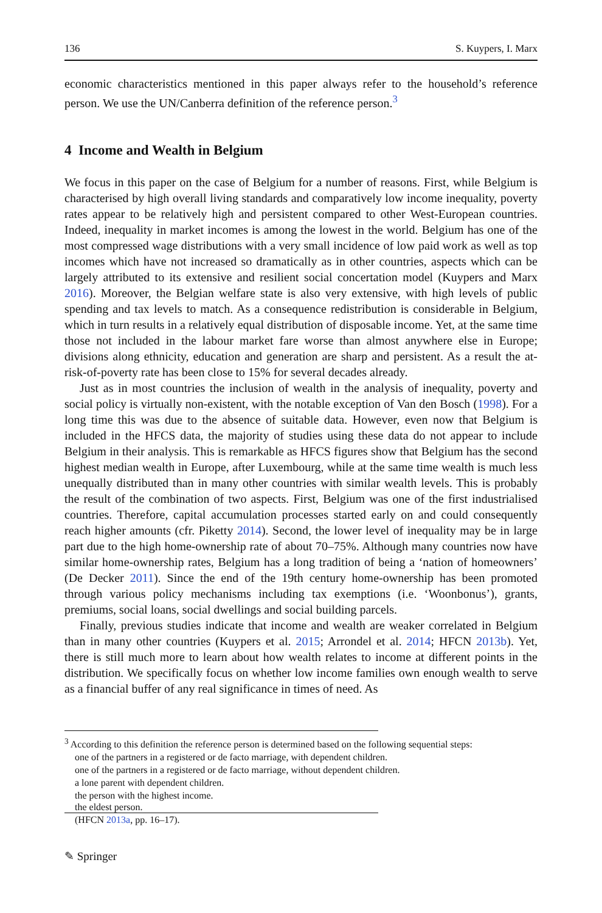136 S. Kuypers, I. Marx
economic characteristics mentioned in this paper always refer to the household’s reference person. We use the UN/Canberra definition of the reference person.<sup>3</sup>
4 Income and Wealth in Belgium
We focus in this paper on the case of Belgium for a number of reasons. First, while Belgium is characterised by high overall living standards and comparatively low income inequality, poverty rates appear to be relatively high and persistent compared to other West-European countries. Indeed, inequality in market incomes is among the lowest in the world. Belgium has one of the most compressed wage distributions with a very small incidence of low paid work as well as top incomes which have not increased so dramatically as in other countries, aspects which can be largely attributed to its extensive and resilient social concertation model (Kuypers and Marx 2016). Moreover, the Belgian welfare state is also very extensive, with high levels of public spending and tax levels to match. As a consequence redistribution is considerable in Belgium, which in turn results in a relatively equal distribution of disposable income. Yet, at the same time those not included in the labour market fare worse than almost anywhere else in Europe; divisions along ethnicity, education and generation are sharp and persistent. As a result the at-risk-of-poverty rate has been close to 15% for several decades already.
Just as in most countries the inclusion of wealth in the analysis of inequality, poverty and social policy is virtually non-existent, with the notable exception of Van den Bosch (1998). For a long time this was due to the absence of suitable data. However, even now that Belgium is included in the HFCS data, the majority of studies using these data do not appear to include Belgium in their analysis. This is remarkable as HFCS figures show that Belgium has the second highest median wealth in Europe, after Luxembourg, while at the same time wealth is much less unequally distributed than in many other countries with similar wealth levels. This is probably the result of the combination of two aspects. First, Belgium was one of the first industrialised countries. Therefore, capital accumulation processes started early on and could consequently reach higher amounts (cfr. Piketty 2014). Second, the lower level of inequality may be in large part due to the high home-ownership rate of about 70–75%. Although many countries now have similar home-ownership rates, Belgium has a long tradition of being a ‘nation of homeowners’ (De Decker 2011). Since the end of the 19th century home-ownership has been promoted through various policy mechanisms including tax exemptions (i.e. ‘Woonbonus’), grants, premiums, social loans, social dwellings and social building parcels.
Finally, previous studies indicate that income and wealth are weaker correlated in Belgium than in many other countries (Kuypers et al. 2015; Arrondel et al. 2014; HFCN 2013b). Yet, there is still much more to learn about how wealth relates to income at different points in the distribution. We specifically focus on whether low income families own enough wealth to serve as a financial buffer of any real significance in times of need. As
<sup>3</sup> According to this definition the reference person is determined based on the following sequential steps:
one of the partners in a registered or de facto marriage, with dependent children.
one of the partners in a registered or de facto marriage, without dependent children.
a lone parent with dependent children.
the person with the highest income.
the eldest person.
(HFCN 2013a, pp. 16–17).
✎ Springer